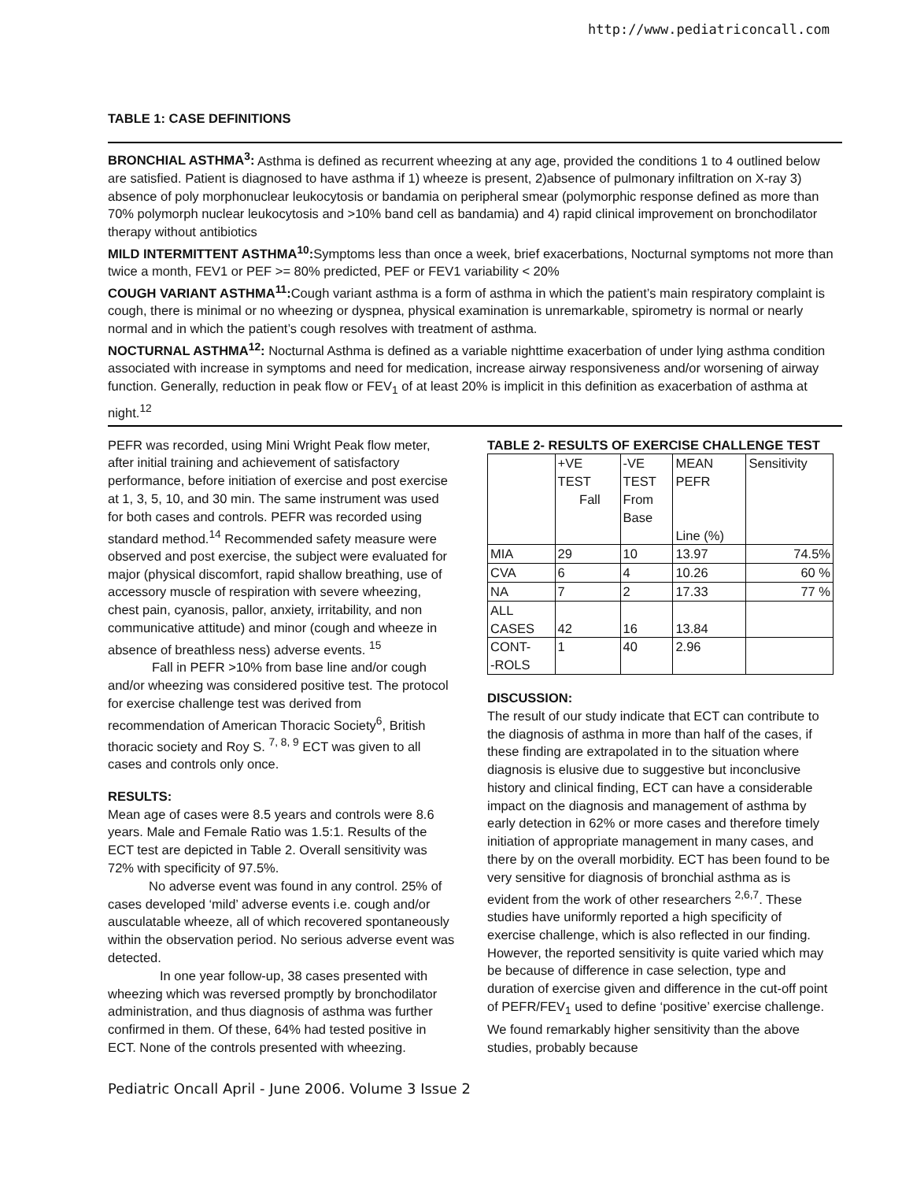http://www.pediatriconcall.com
TABLE 1: CASE DEFINITIONS
BRONCHIAL ASTHMA<sup>3</sup>: Asthma is defined as recurrent wheezing at any age, provided the conditions 1 to 4 outlined below are satisfied. Patient is diagnosed to have asthma if 1) wheeze is present, 2)absence of pulmonary infiltration on X-ray 3) absence of poly morphonuclear leukocytosis or bandamia on peripheral smear (polymorphic response defined as more than 70% polymorph nuclear leukocytosis and >10% band cell as bandamia) and 4) rapid clinical improvement on bronchodilator therapy without antibiotics
MILD INTERMITTENT ASTHMA<sup>10</sup>: Symptoms less than once a week, brief exacerbations, Nocturnal symptoms not more than twice a month, FEV1 or PEF >= 80% predicted, PEF or FEV1 variability < 20%
COUGH VARIANT ASTHMA<sup>11</sup>: Cough variant asthma is a form of asthma in which the patient’s main respiratory complaint is cough, there is minimal or no wheezing or dyspnea, physical examination is unremarkable, spirometry is normal or nearly normal and in which the patient’s cough resolves with treatment of asthma.
NOCTURNAL ASTHMA<sup>12</sup>: Nocturnal Asthma is defined as a variable nighttime exacerbation of under lying asthma condition associated with increase in symptoms and need for medication, increase airway responsiveness and/or worsening of airway function. Generally, reduction in peak flow or FEV<sub>1</sub> of at least 20% is implicit in this definition as exacerbation of asthma at night.<sup>12</sup>
PEFR was recorded, using Mini Wright Peak flow meter, after initial training and achievement of satisfactory performance, before initiation of exercise and post exercise at 1, 3, 5, 10, and 30 min. The same instrument was used for both cases and controls. PEFR was recorded using standard method.<sup>14</sup> Recommended safety measure were observed and post exercise, the subject were evaluated for major (physical discomfort, rapid shallow breathing, use of accessory muscle of respiration with severe wheezing, chest pain, cyanosis, pallor, anxiety, irritability, and non communicative attitude) and minor (cough and wheeze in absence of breathless ness) adverse events. <sup>15</sup>
Fall in PEFR >10% from base line and/or cough and/or wheezing was considered positive test. The protocol for exercise challenge test was derived from recommendation of American Thoracic Society<sup>6</sup>, British thoracic society and Roy S. <sup>7, 8, 9</sup> ECT was given to all cases and controls only once.
RESULTS:
Mean age of cases were 8.5 years and controls were 8.6 years. Male and Female Ratio was 1.5:1. Results of the ECT test are depicted in Table 2. Overall sensitivity was 72% with specificity of 97.5%.
No adverse event was found in any control. 25% of cases developed ‘mild’ adverse events i.e. cough and/or ausculatable wheeze, all of which recovered spontaneously within the observation period. No serious adverse event was detected.
In one year follow-up, 38 cases presented with wheezing which was reversed promptly by bronchodilator administration, and thus diagnosis of asthma was further confirmed in them. Of these, 64% had tested positive in ECT. None of the controls presented with wheezing.
TABLE 2- RESULTS OF EXERCISE CHALLENGE TEST
| | +VE TEST Fall | -VE TEST From Base | MEAN PEFR Line (%) | Sensitivity |
| MIA | 29 | 10 | 13.97 | 74.5% |
| CVA | 6 | 4 | 10.26 | 60 % |
| NA | 7 | 2 | 17.33 | 77 % |
| ALL CASES | 42 | 16 | 13.84 | |
| CONT- -ROLS | 1 | 40 | 2.96 | |
DISCUSSION:
The result of our study indicate that ECT can contribute to the diagnosis of asthma in more than half of the cases, if these finding are extrapolated in to the situation where diagnosis is elusive due to suggestive but inconclusive history and clinical finding, ECT can have a considerable impact on the diagnosis and management of asthma by early detection in 62% or more cases and therefore timely initiation of appropriate management in many cases, and there by on the overall morbidity. ECT has been found to be very sensitive for diagnosis of bronchial asthma as is evident from the work of other researchers <sup>2,6,7</sup>. These studies have uniformly reported a high specificity of exercise challenge, which is also reflected in our finding. However, the reported sensitivity is quite varied which may be because of difference in case selection, type and duration of exercise given and difference in the cut-off point of PEFR/FEV<sub>1</sub> used to define ‘positive’ exercise challenge. We found remarkably higher sensitivity than the above studies, probably because
Pediatric Oncall April - June 2006. Volume 3 Issue 2